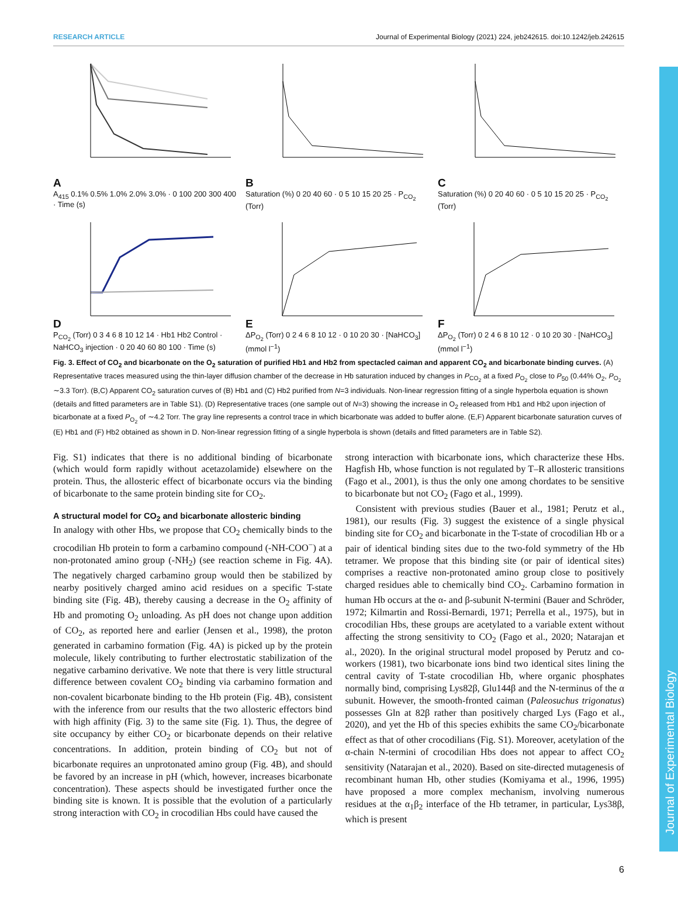Journal of Experimental Biology
RESEARCH ARTICLE Journal of Experimental Biology (2021) 224, jeb242615. doi:10.1242/jeb.242615
A
A<sub>415</sub> 0.1% 0.5% 1.0% 2.0% 3.0% · 0 100 200 300 400 · Time (s)
B
Saturation (%) 0 20 40 60 · 0 5 10 15 20 25 · P<sub>CO<sub>2</sub></sub> (Torr)
C
Saturation (%) 0 20 40 60 · 0 5 10 15 20 25 · P<sub>CO<sub>2</sub></sub> (Torr)
D
P<sub>CO<sub>2</sub></sub> (Torr) 0 3 4 6 8 10 12 14 · Hb1 Hb2 Control · NaHCO<sub>3</sub> injection · 0 20 40 60 80 100 · Time (s)
E
ΔP<sub>O<sub>2</sub></sub> (Torr) 0 2 4 6 8 10 12 · 0 10 20 30 · [NaHCO<sub>3</sub>] (mmol l<sup>−1</sup>)
F
ΔP<sub>O<sub>2</sub></sub> (Torr) 0 2 4 6 8 10 12 · 0 10 20 30 · [NaHCO<sub>3</sub>] (mmol l<sup>−1</sup>)
Fig. 3. Effect of CO<sub>2</sub> and bicarbonate on the O<sub>2</sub> saturation of purified Hb1 and Hb2 from spectacled caiman and apparent CO<sub>2</sub> and bicarbonate binding curves. (A) Representative traces measured using the thin-layer diffusion chamber of the decrease in Hb saturation induced by changes in P<sub>CO<sub>2</sub></sub> at a fixed P<sub>O<sub>2</sub></sub> close to P<sub>50</sub> (0.44% O<sub>2</sub>, P<sub>O<sub>2</sub></sub> ∼3.3 Torr). (B,C) Apparent CO<sub>2</sub> saturation curves of (B) Hb1 and (C) Hb2 purified from N=3 individuals. Non-linear regression fitting of a single hyperbola equation is shown (details and fitted parameters are in Table S1). (D) Representative traces (one sample out of N=3) showing the increase in O<sub>2</sub> released from Hb1 and Hb2 upon injection of bicarbonate at a fixed P<sub>O<sub>2</sub></sub> of ∼4.2 Torr. The gray line represents a control trace in which bicarbonate was added to buffer alone. (E,F) Apparent bicarbonate saturation curves of (E) Hb1 and (F) Hb2 obtained as shown in D. Non-linear regression fitting of a single hyperbola is shown (details and fitted parameters are in Table S2).
Fig. S1) indicates that there is no additional binding of bicarbonate (which would form rapidly without acetazolamide) elsewhere on the protein. Thus, the allosteric effect of bicarbonate occurs via the binding of bicarbonate to the same protein binding site for CO<sub>2</sub>.
A structural model for CO<sub>2</sub> and bicarbonate allosteric binding
In analogy with other Hbs, we propose that CO<sub>2</sub> chemically binds to the crocodilian Hb protein to form a carbamino compound (-NH-COO<sup>−</sup>) at a non-protonated amino group (-NH<sub>2</sub>) (see reaction scheme in Fig. 4A). The negatively charged carbamino group would then be stabilized by nearby positively charged amino acid residues on a specific T-state binding site (Fig. 4B), thereby causing a decrease in the O<sub>2</sub> affinity of Hb and promoting O<sub>2</sub> unloading. As pH does not change upon addition of CO<sub>2</sub>, as reported here and earlier (Jensen et al., 1998), the proton generated in carbamino formation (Fig. 4A) is picked up by the protein molecule, likely contributing to further electrostatic stabilization of the negative carbamino derivative. We note that there is very little structural difference between covalent CO<sub>2</sub> binding via carbamino formation and non-covalent bicarbonate binding to the Hb protein (Fig. 4B), consistent with the inference from our results that the two allosteric effectors bind with high affinity (Fig. 3) to the same site (Fig. 1). Thus, the degree of site occupancy by either CO<sub>2</sub> or bicarbonate depends on their relative concentrations. In addition, protein binding of CO<sub>2</sub> but not of bicarbonate requires an unprotonated amino group (Fig. 4B), and should be favored by an increase in pH (which, however, increases bicarbonate concentration). These aspects should be investigated further once the binding site is known. It is possible that the evolution of a particularly strong interaction with CO<sub>2</sub> in crocodilian Hbs could have caused the
strong interaction with bicarbonate ions, which characterize these Hbs. Hagfish Hb, whose function is not regulated by T–R allosteric transitions (Fago et al., 2001), is thus the only one among chordates to be sensitive to bicarbonate but not CO<sub>2</sub> (Fago et al., 1999).
Consistent with previous studies (Bauer et al., 1981; Perutz et al., 1981), our results (Fig. 3) suggest the existence of a single physical binding site for CO<sub>2</sub> and bicarbonate in the T-state of crocodilian Hb or a pair of identical binding sites due to the two-fold symmetry of the Hb tetramer. We propose that this binding site (or pair of identical sites) comprises a reactive non-protonated amino group close to positively charged residues able to chemically bind CO<sub>2</sub>. Carbamino formation in human Hb occurs at the α- and β-subunit N-termini (Bauer and Schröder, 1972; Kilmartin and Rossi-Bernardi, 1971; Perrella et al., 1975), but in crocodilian Hbs, these groups are acetylated to a variable extent without affecting the strong sensitivity to CO<sub>2</sub> (Fago et al., 2020; Natarajan et al., 2020). In the original structural model proposed by Perutz and co-workers (1981), two bicarbonate ions bind two identical sites lining the central cavity of T-state crocodilian Hb, where organic phosphates normally bind, comprising Lys82β, Glu144β and the N-terminus of the α subunit. However, the smooth-fronted caiman (Paleosuchus trigonatus) possesses Gln at 82β rather than positively charged Lys (Fago et al., 2020), and yet the Hb of this species exhibits the same CO<sub>2</sub>/bicarbonate effect as that of other crocodilians (Fig. S1). Moreover, acetylation of the α-chain N-termini of crocodilian Hbs does not appear to affect CO<sub>2</sub> sensitivity (Natarajan et al., 2020). Based on site-directed mutagenesis of recombinant human Hb, other studies (Komiyama et al., 1996, 1995) have proposed a more complex mechanism, involving numerous residues at the α<sub>1</sub>β<sub>2</sub> interface of the Hb tetramer, in particular, Lys38β, which is present
6